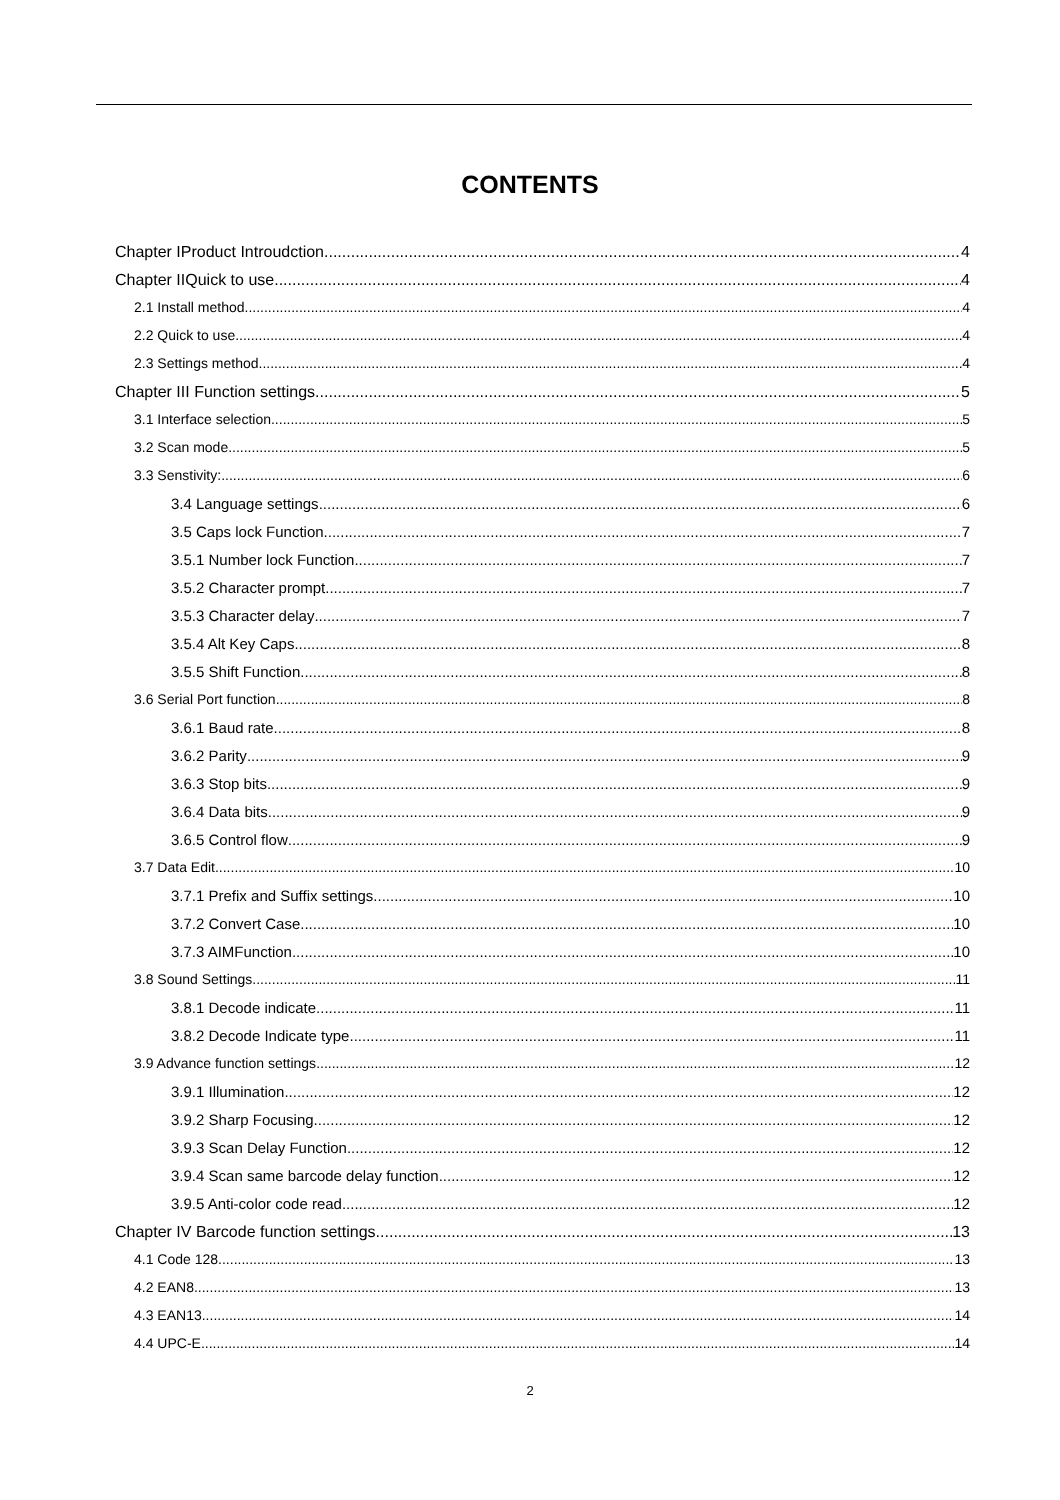CONTENTS
Chapter IProduct Introudction 4
Chapter IIQuick to use 4
2.1 Install method 4
2.2 Quick to use 4
2.3 Settings method 4
Chapter III Function settings 5
3.1 Interface selection 5
3.2 Scan mode 5
3.3 Senstivity: 6
3.4 Language settings 6
3.5 Caps lock Function 7
3.5.1 Number lock Function 7
3.5.2 Character prompt 7
3.5.3 Character delay 7
3.5.4 Alt Key Caps 8
3.5.5 Shift Function 8
3.6 Serial Port function 8
3.6.1 Baud rate 8
3.6.2 Parity 9
3.6.3 Stop bits 9
3.6.4 Data bits 9
3.6.5 Control flow 9
3.7 Data Edit 10
3.7.1 Prefix and Suffix settings 10
3.7.2 Convert Case 10
3.7.3 AIMFunction 10
3.8 Sound Settings 11
3.8.1 Decode indicate 11
3.8.2 Decode Indicate type 11
3.9 Advance function settings 12
3.9.1 Illumination 12
3.9.2 Sharp Focusing 12
3.9.3 Scan Delay Function 12
3.9.4 Scan same barcode delay function 12
3.9.5 Anti-color code read 12
Chapter IV Barcode function settings 13
4.1 Code 128 13
4.2 EAN8 13
4.3 EAN13 14
4.4 UPC-E 14
2